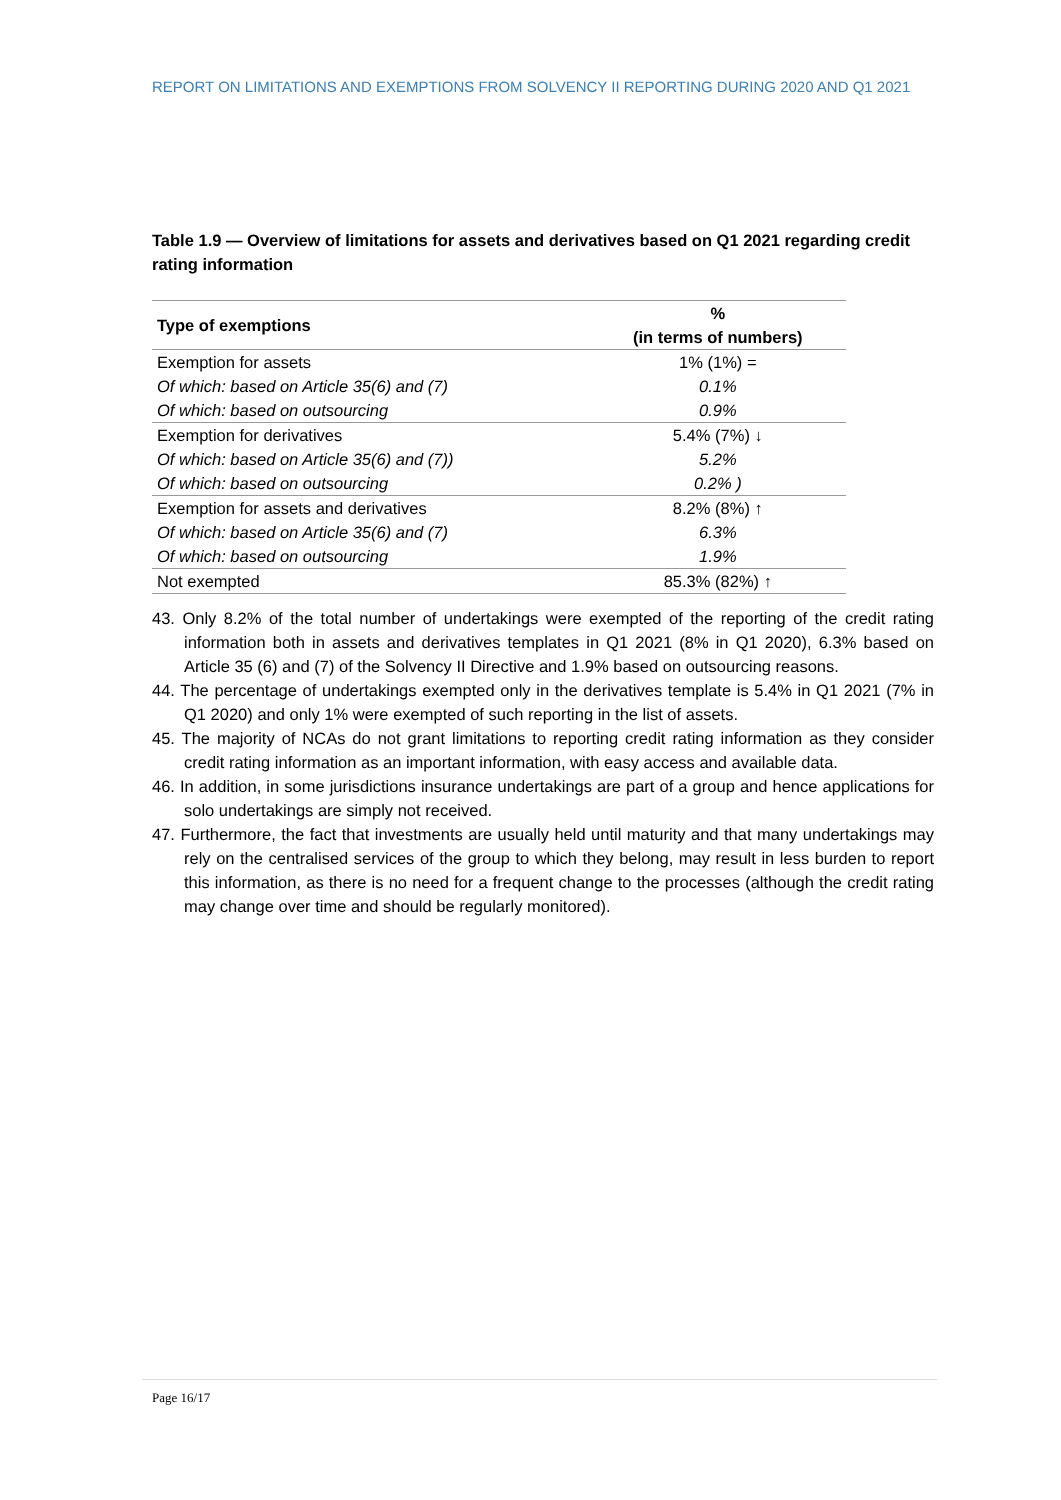REPORT ON LIMITATIONS AND EXEMPTIONS FROM SOLVENCY II REPORTING DURING 2020 AND Q1 2021
Table 1.9 — Overview of limitations for assets and derivatives based on Q1 2021 regarding credit rating information
| Type of exemptions | % |
| --- | --- |
| | (in terms of numbers) |
| Exemption for assets | 1% (1%) = |
| Of which: based on Article 35(6) and (7) | 0.1% |
| Of which: based on outsourcing | 0.9% |
| Exemption for derivatives | 5.4% (7%) ↓ |
| Of which: based on Article 35(6) and (7)) | 5.2% |
| Of which: based on outsourcing | 0.2% ) |
| Exemption for assets and derivatives | 8.2% (8%) ↑ |
| Of which: based on Article 35(6) and (7) | 6.3% |
| Of which: based on outsourcing | 1.9% |
| Not exempted | 85.3% (82%) ↑ |
43. Only 8.2% of the total number of undertakings were exempted of the reporting of the credit rating information both in assets and derivatives templates in Q1 2021 (8% in Q1 2020), 6.3% based on Article 35 (6) and (7) of the Solvency II Directive and 1.9% based on outsourcing reasons.
44. The percentage of undertakings exempted only in the derivatives template is 5.4% in Q1 2021 (7% in Q1 2020) and only 1% were exempted of such reporting in the list of assets.
45. The majority of NCAs do not grant limitations to reporting credit rating information as they consider credit rating information as an important information, with easy access and available data.
46. In addition, in some jurisdictions insurance undertakings are part of a group and hence applications for solo undertakings are simply not received.
47. Furthermore, the fact that investments are usually held until maturity and that many undertakings may rely on the centralised services of the group to which they belong, may result in less burden to report this information, as there is no need for a frequent change to the processes (although the credit rating may change over time and should be regularly monitored).
Page 16/17